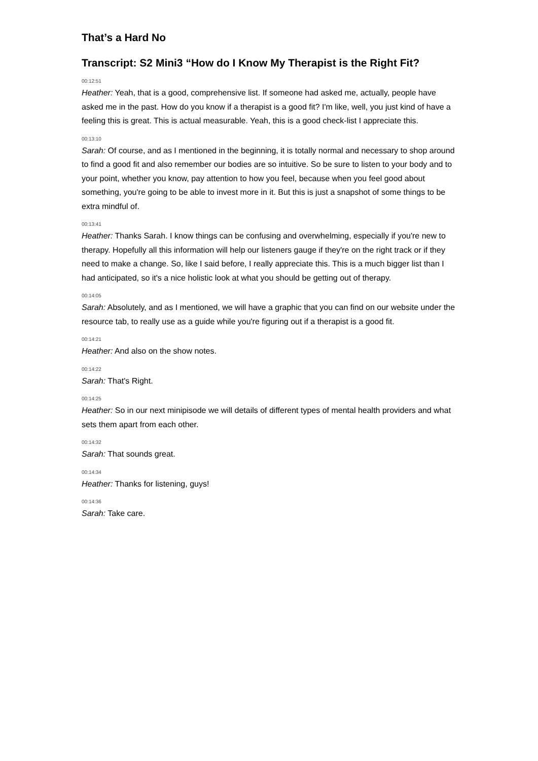That’s a Hard No
Transcript: S2 Mini3 “How do I Know My Therapist is the Right Fit?
00:12:51
Heather: Yeah, that is a good, comprehensive list. If someone had asked me, actually, people have asked me in the past. How do you know if a therapist is a good fit? I'm like, well, you just kind of have a feeling this is great. This is actual measurable. Yeah, this is a good check-list I appreciate this.
00:13:10
Sarah: Of course, and as I mentioned in the beginning, it is totally normal and necessary to shop around to find a good fit and also remember our bodies are so intuitive. So be sure to listen to your body and to your point, whether you know, pay attention to how you feel, because when you feel good about something, you're going to be able to invest more in it. But this is just a snapshot of some things to be extra mindful of.
00:13:41
Heather: Thanks Sarah. I know things can be confusing and overwhelming, especially if you're new to therapy. Hopefully all this information will help our listeners gauge if they're on the right track or if they need to make a change. So, like I said before, I really appreciate this. This is a much bigger list than I had anticipated, so it's a nice holistic look at what you should be getting out of therapy.
00:14:05
Sarah: Absolutely, and as I mentioned, we will have a graphic that you can find on our website under the resource tab, to really use as a guide while you're figuring out if a therapist is a good fit.
00:14:21
Heather: And also on the show notes.
00:14:22
Sarah: That's Right.
00:14:25
Heather: So in our next minipisode we will details of different types of mental health providers and what sets them apart from each other.
00:14:32
Sarah: That sounds great.
00:14:34
Heather: Thanks for listening, guys!
00:14:36
Sarah: Take care.